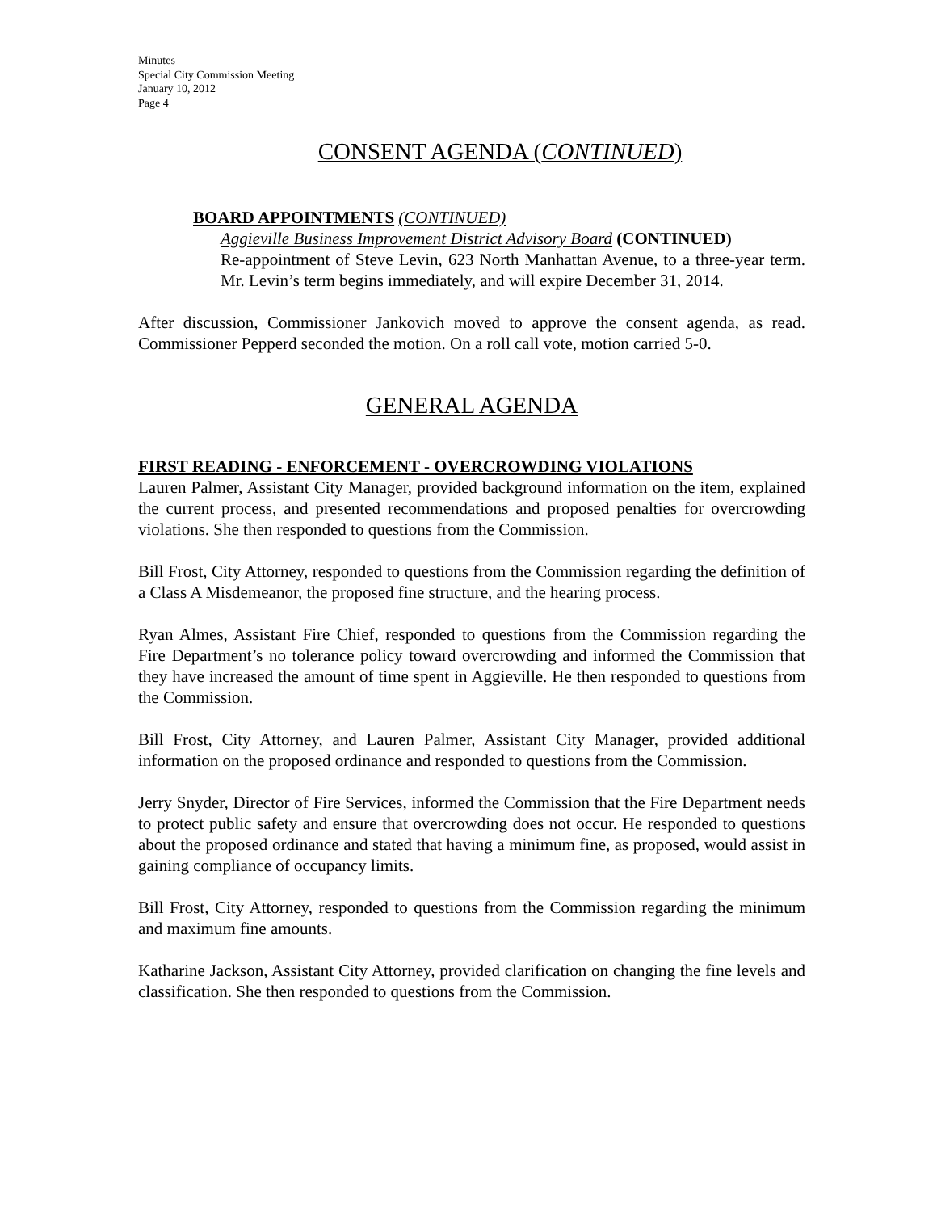Minutes
Special City Commission Meeting
January 10, 2012
Page 4
CONSENT AGENDA (CONTINUED)
BOARD APPOINTMENTS (CONTINUED)
Aggieville Business Improvement District Advisory Board (CONTINUED)
Re-appointment of Steve Levin, 623 North Manhattan Avenue, to a three-year term. Mr. Levin’s term begins immediately, and will expire December 31, 2014.
After discussion, Commissioner Jankovich moved to approve the consent agenda, as read. Commissioner Pepperd seconded the motion. On a roll call vote, motion carried 5-0.
GENERAL AGENDA
FIRST READING - ENFORCEMENT - OVERCROWDING VIOLATIONS
Lauren Palmer, Assistant City Manager, provided background information on the item, explained the current process, and presented recommendations and proposed penalties for overcrowding violations. She then responded to questions from the Commission.
Bill Frost, City Attorney, responded to questions from the Commission regarding the definition of a Class A Misdemeanor, the proposed fine structure, and the hearing process.
Ryan Almes, Assistant Fire Chief, responded to questions from the Commission regarding the Fire Department’s no tolerance policy toward overcrowding and informed the Commission that they have increased the amount of time spent in Aggieville. He then responded to questions from the Commission.
Bill Frost, City Attorney, and Lauren Palmer, Assistant City Manager, provided additional information on the proposed ordinance and responded to questions from the Commission.
Jerry Snyder, Director of Fire Services, informed the Commission that the Fire Department needs to protect public safety and ensure that overcrowding does not occur. He responded to questions about the proposed ordinance and stated that having a minimum fine, as proposed, would assist in gaining compliance of occupancy limits.
Bill Frost, City Attorney, responded to questions from the Commission regarding the minimum and maximum fine amounts.
Katharine Jackson, Assistant City Attorney, provided clarification on changing the fine levels and classification. She then responded to questions from the Commission.